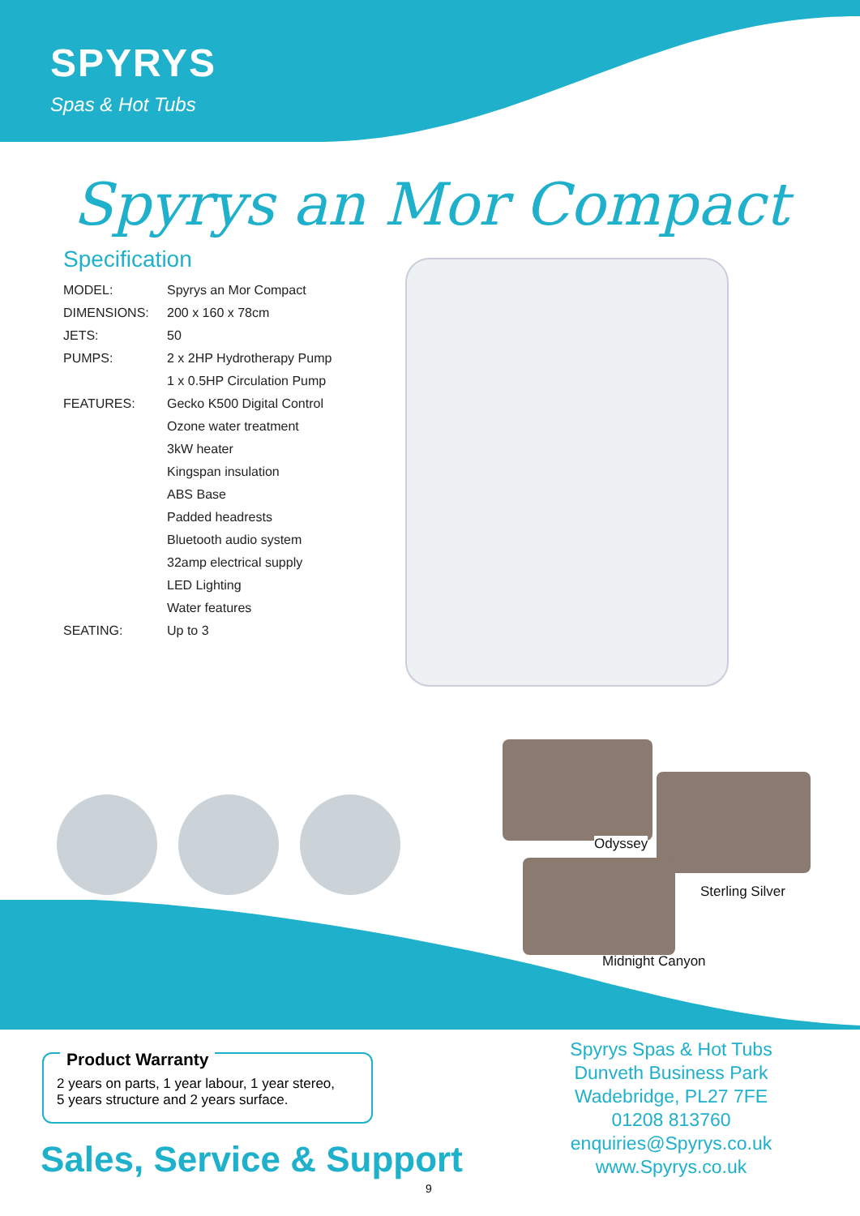SPYRYS
Spas & Hot Tubs
Spyrys an Mor Compact
Specification
| MODEL: | Spyrys an Mor Compact |
| DIMENSIONS: | 200 x 160 x 78cm |
| JETS: | 50 |
| PUMPS: | 2 x 2HP Hydrotherapy Pump |
| | 1 x 0.5HP Circulation Pump |
| FEATURES: | Gecko K500 Digital Control |
| | Ozone water treatment |
| | 3kW heater |
| | Kingspan insulation |
| | ABS Base |
| | Padded headrests |
| | Bluetooth audio system |
| | 32amp electrical supply |
| | LED Lighting |
| | Water features |
| SEATING: | Up to 3 |
Odyssey
Sterling Silver
Midnight Canyon
Product Warranty
2 years on parts, 1 year labour, 1 year stereo,
5 years structure and 2 years surface.
Sales, Service & Support
Spyrys Spas & Hot Tubs
Dunveth Business Park
Wadebridge, PL27 7FE
01208 813760
enquiries@Spyrys.co.uk
www.Spyrys.co.uk
9